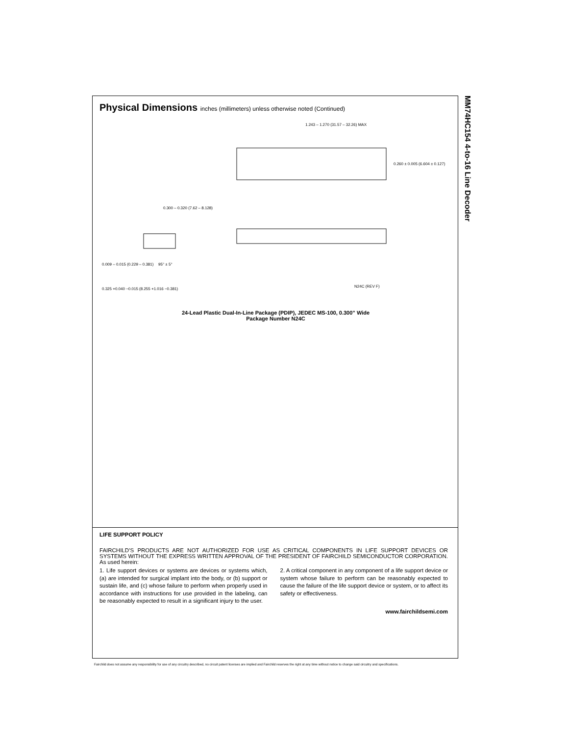Physical Dimensions inches (millimeters) unless otherwise noted (Continued)
1.243 – 1.270 (31.57 – 32.26) MAX
0.260 ± 0.005 (6.604 ± 0.127)
0.300 – 0.320 (7.62 – 8.128)
0.009 – 0.015 (0.229 – 0.381)
95° ± 5°
0.325 +0.040 −0.015 (8.255 +1.016 −0.381)
N24C (REV F)
24-Lead Plastic Dual-In-Line Package (PDIP), JEDEC MS-100, 0.300” Wide
Package Number N24C
LIFE SUPPORT POLICY
FAIRCHILD’S PRODUCTS ARE NOT AUTHORIZED FOR USE AS CRITICAL COMPONENTS IN LIFE SUPPORT DEVICES OR SYSTEMS WITHOUT THE EXPRESS WRITTEN APPROVAL OF THE PRESIDENT OF FAIRCHILD SEMICONDUCTOR CORPORATION. As used herein:
1. Life support devices or systems are devices or systems which, (a) are intended for surgical implant into the body, or (b) support or sustain life, and (c) whose failure to perform when properly used in accordance with instructions for use provided in the labeling, can be reasonably expected to result in a significant injury to the user.
2. A critical component in any component of a life support device or system whose failure to perform can be reasonably expected to cause the failure of the life support device or system, or to affect its safety or effectiveness.
www.fairchildsemi.com
MM74HC154 4-to-16 Line Decoder
Fairchild does not assume any responsibility for use of any circuitry described, no circuit patent licenses are implied and Fairchild reserves the right at any time without notice to change said circuitry and specifications.